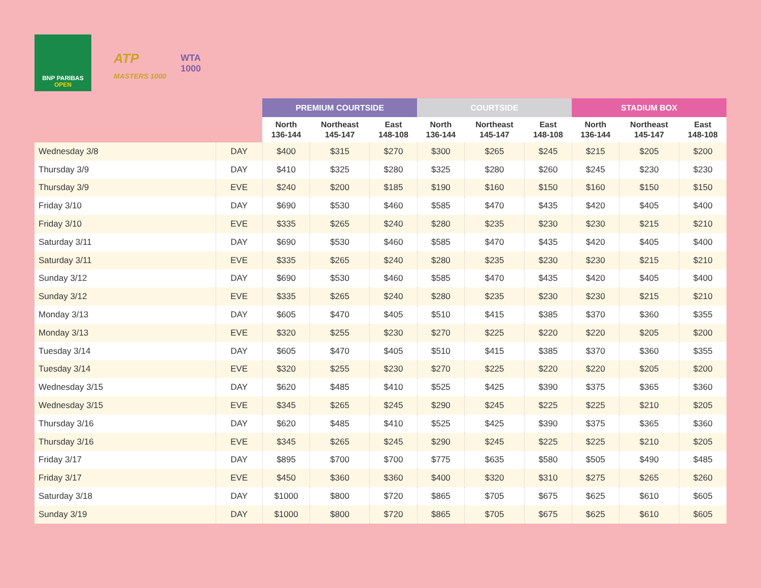BNP PARIBAS
OPEN
ATP
MASTERS 1000
WTA
1000
| | | PREMIUM COURTSIDE | | | COURTSIDE | | | STADIUM BOX | | |
| --- | --- | --- | --- | --- | --- | --- | --- | --- | --- | --- |
| | | North 136-144 | Northeast 145-147 | East 148-108 | North 136-144 | Northeast 145-147 | East 148-108 | North 136-144 | Northeast 145-147 | East 148-108 |
| Wednesday 3/8 | DAY | $400 | $315 | $270 | $300 | $265 | $245 | $215 | $205 | $200 |
| Thursday 3/9 | DAY | $410 | $325 | $280 | $325 | $280 | $260 | $245 | $230 | $230 |
| Thursday 3/9 | EVE | $240 | $200 | $185 | $190 | $160 | $150 | $160 | $150 | $150 |
| Friday 3/10 | DAY | $690 | $530 | $460 | $585 | $470 | $435 | $420 | $405 | $400 |
| Friday 3/10 | EVE | $335 | $265 | $240 | $280 | $235 | $230 | $230 | $215 | $210 |
| Saturday 3/11 | DAY | $690 | $530 | $460 | $585 | $470 | $435 | $420 | $405 | $400 |
| Saturday 3/11 | EVE | $335 | $265 | $240 | $280 | $235 | $230 | $230 | $215 | $210 |
| Sunday 3/12 | DAY | $690 | $530 | $460 | $585 | $470 | $435 | $420 | $405 | $400 |
| Sunday 3/12 | EVE | $335 | $265 | $240 | $280 | $235 | $230 | $230 | $215 | $210 |
| Monday 3/13 | DAY | $605 | $470 | $405 | $510 | $415 | $385 | $370 | $360 | $355 |
| Monday 3/13 | EVE | $320 | $255 | $230 | $270 | $225 | $220 | $220 | $205 | $200 |
| Tuesday 3/14 | DAY | $605 | $470 | $405 | $510 | $415 | $385 | $370 | $360 | $355 |
| Tuesday 3/14 | EVE | $320 | $255 | $230 | $270 | $225 | $220 | $220 | $205 | $200 |
| Wednesday 3/15 | DAY | $620 | $485 | $410 | $525 | $425 | $390 | $375 | $365 | $360 |
| Wednesday 3/15 | EVE | $345 | $265 | $245 | $290 | $245 | $225 | $225 | $210 | $205 |
| Thursday 3/16 | DAY | $620 | $485 | $410 | $525 | $425 | $390 | $375 | $365 | $360 |
| Thursday 3/16 | EVE | $345 | $265 | $245 | $290 | $245 | $225 | $225 | $210 | $205 |
| Friday 3/17 | DAY | $895 | $700 | $700 | $775 | $635 | $580 | $505 | $490 | $485 |
| Friday 3/17 | EVE | $450 | $360 | $360 | $400 | $320 | $310 | $275 | $265 | $260 |
| Saturday 3/18 | DAY | $1000 | $800 | $720 | $865 | $705 | $675 | $625 | $610 | $605 |
| Sunday 3/19 | DAY | $1000 | $800 | $720 | $865 | $705 | $675 | $625 | $610 | $605 |